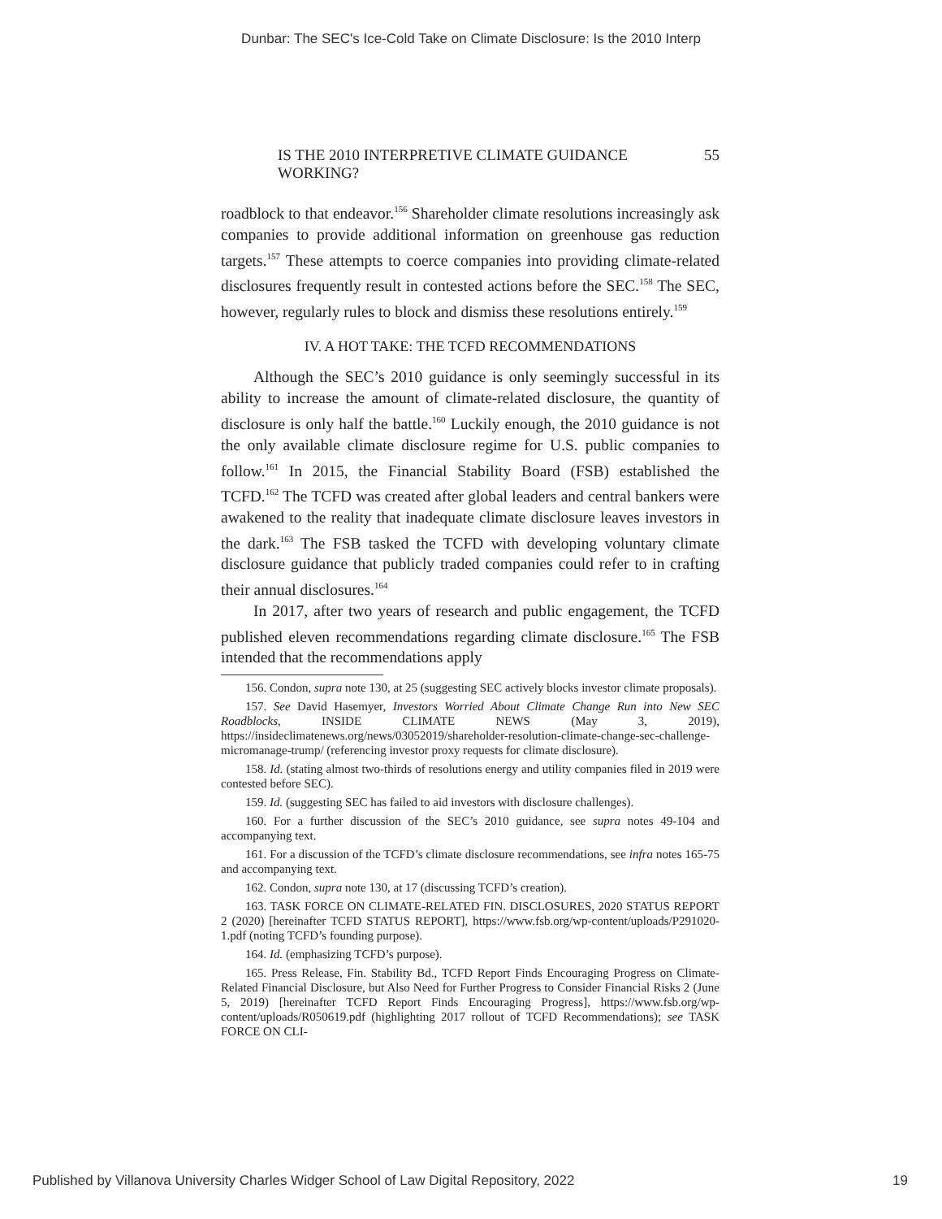Dunbar: The SEC's Ice-Cold Take on Climate Disclosure: Is the 2010 Interp
IS THE 2010 INTERPRETIVE CLIMATE GUIDANCE WORKING? 55
roadblock to that endeavor.<sup>156</sup> Shareholder climate resolutions increasingly ask companies to provide additional information on greenhouse gas reduction targets.<sup>157</sup> These attempts to coerce companies into providing climate-related disclosures frequently result in contested actions before the SEC.<sup>158</sup> The SEC, however, regularly rules to block and dismiss these resolutions entirely.<sup>159</sup>
IV. A HOT TAKE: THE TCFD RECOMMENDATIONS
Although the SEC’s 2010 guidance is only seemingly successful in its ability to increase the amount of climate-related disclosure, the quantity of disclosure is only half the battle.<sup>160</sup> Luckily enough, the 2010 guidance is not the only available climate disclosure regime for U.S. public companies to follow.<sup>161</sup> In 2015, the Financial Stability Board (FSB) established the TCFD.<sup>162</sup> The TCFD was created after global leaders and central bankers were awakened to the reality that inadequate climate disclosure leaves investors in the dark.<sup>163</sup> The FSB tasked the TCFD with developing voluntary climate disclosure guidance that publicly traded companies could refer to in crafting their annual disclosures.<sup>164</sup>
In 2017, after two years of research and public engagement, the TCFD published eleven recommendations regarding climate disclosure.<sup>165</sup> The FSB intended that the recommendations apply
156. Condon, supra note 130, at 25 (suggesting SEC actively blocks investor climate proposals).
157. See David Hasemyer, Investors Worried About Climate Change Run into New SEC Roadblocks, INSIDE CLIMATE NEWS (May 3, 2019), https://insideclimatenews.org/news/03052019/shareholder-resolution-climate-change-sec-challenge-micromanage-trump/ (referencing investor proxy requests for climate disclosure).
158. Id. (stating almost two-thirds of resolutions energy and utility companies filed in 2019 were contested before SEC).
159. Id. (suggesting SEC has failed to aid investors with disclosure challenges).
160. For a further discussion of the SEC’s 2010 guidance, see supra notes 49-104 and accompanying text.
161. For a discussion of the TCFD’s climate disclosure recommendations, see infra notes 165-75 and accompanying text.
162. Condon, supra note 130, at 17 (discussing TCFD’s creation).
163. TASK FORCE ON CLIMATE-RELATED FIN. DISCLOSURES, 2020 STATUS REPORT 2 (2020) [hereinafter TCFD STATUS REPORT], https://www.fsb.org/wp-content/uploads/P291020-1.pdf (noting TCFD’s founding purpose).
164. Id. (emphasizing TCFD’s purpose).
165. Press Release, Fin. Stability Bd., TCFD Report Finds Encouraging Progress on Climate-Related Financial Disclosure, but Also Need for Further Progress to Consider Financial Risks 2 (June 5, 2019) [hereinafter TCFD Report Finds Encouraging Progress], https://www.fsb.org/wp-content/uploads/R050619.pdf (highlighting 2017 rollout of TCFD Recommendations); see TASK FORCE ON CLI-
Published by Villanova University Charles Widger School of Law Digital Repository, 2022 19